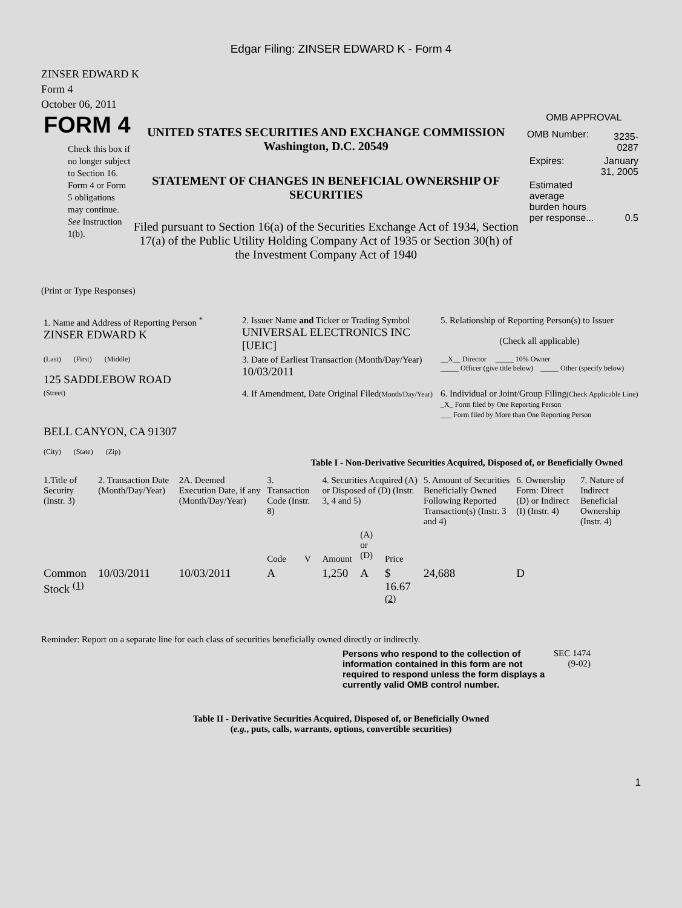Edgar Filing: ZINSER EDWARD K - Form 4
ZINSER EDWARD K
Form 4
October 06, 2011
FORM 4
Check this box if no longer subject to Section 16. Form 4 or Form 5 obligations may continue. See Instruction 1(b).
UNITED STATES SECURITIES AND EXCHANGE COMMISSION
Washington, D.C. 20549
STATEMENT OF CHANGES IN BENEFICIAL OWNERSHIP OF SECURITIES
Filed pursuant to Section 16(a) of the Securities Exchange Act of 1934, Section 17(a) of the Public Utility Holding Company Act of 1935 or Section 30(h) of the Investment Company Act of 1940
OMB APPROVAL
| OMB Number: | 3235-0287 |
| Expires: | January 31, 2005 |
| Estimated average burden hours per response... | 0.5 |
(Print or Type Responses)
| 1. Name and Address of Reporting Person <sup>*</sup> ZINSER EDWARD K | 2. Issuer Name and Ticker or Trading Symbol UNIVERSAL ELECTRONICS INC [UEIC] | 5. Relationship of Reporting Person(s) to Issuer (Check all applicable) |
| (Last) (First) (Middle) 125 SADDLEBOW ROAD | 3. Date of Earliest Transaction (Month/Day/Year) 10/03/2011 | __X__ Director _____ 10% Owner _____ Officer (give title below) _____ Other (specify below) |
| (Street) BELL CANYON, CA 91307 (City) (State) (Zip) | 4. If Amendment, Date Original Filed (Month/Day/Year) | 6. Individual or Joint/Group Filing (Check Applicable Line) _X_ Form filed by One Reporting Person ___ Form filed by More than One Reporting Person |
Table I - Non-Derivative Securities Acquired, Disposed of, or Beneficially Owned
| 1.Title of Security (Instr. 3) | 2. Transaction Date (Month/Day/Year) | 2A. Deemed Execution Date, if any (Month/Day/Year) | 3. Transaction Code (Instr. 8) | | 4. Securities Acquired (A) or Disposed of (D) (Instr. 3, 4 and 5) | | | 5. Amount of Securities Beneficially Owned Following Reported Transaction(s) (Instr. 3 and 4) | 6. Ownership Form: Direct (D) or Indirect (I) (Instr. 4) | 7. Nature of Indirect Beneficial Ownership (Instr. 4) |
| --- | --- | --- | --- | --- | --- | --- | --- | --- | --- | --- |
| | | | Code | V | Amount | (A) or (D) | Price | | | |
| Common Stock <sup>(1)</sup> | 10/03/2011 | 10/03/2011 | A | | 1,250 | A | $ 16.67 <sup>(2)</sup> | 24,688 | D | |
Reminder: Report on a separate line for each class of securities beneficially owned directly or indirectly.
Persons who respond to the collection of information contained in this form are not required to respond unless the form displays a currently valid OMB control number.
SEC 1474 (9-02)
Table II - Derivative Securities Acquired, Disposed of, or Beneficially Owned
(e.g., puts, calls, warrants, options, convertible securities)
1